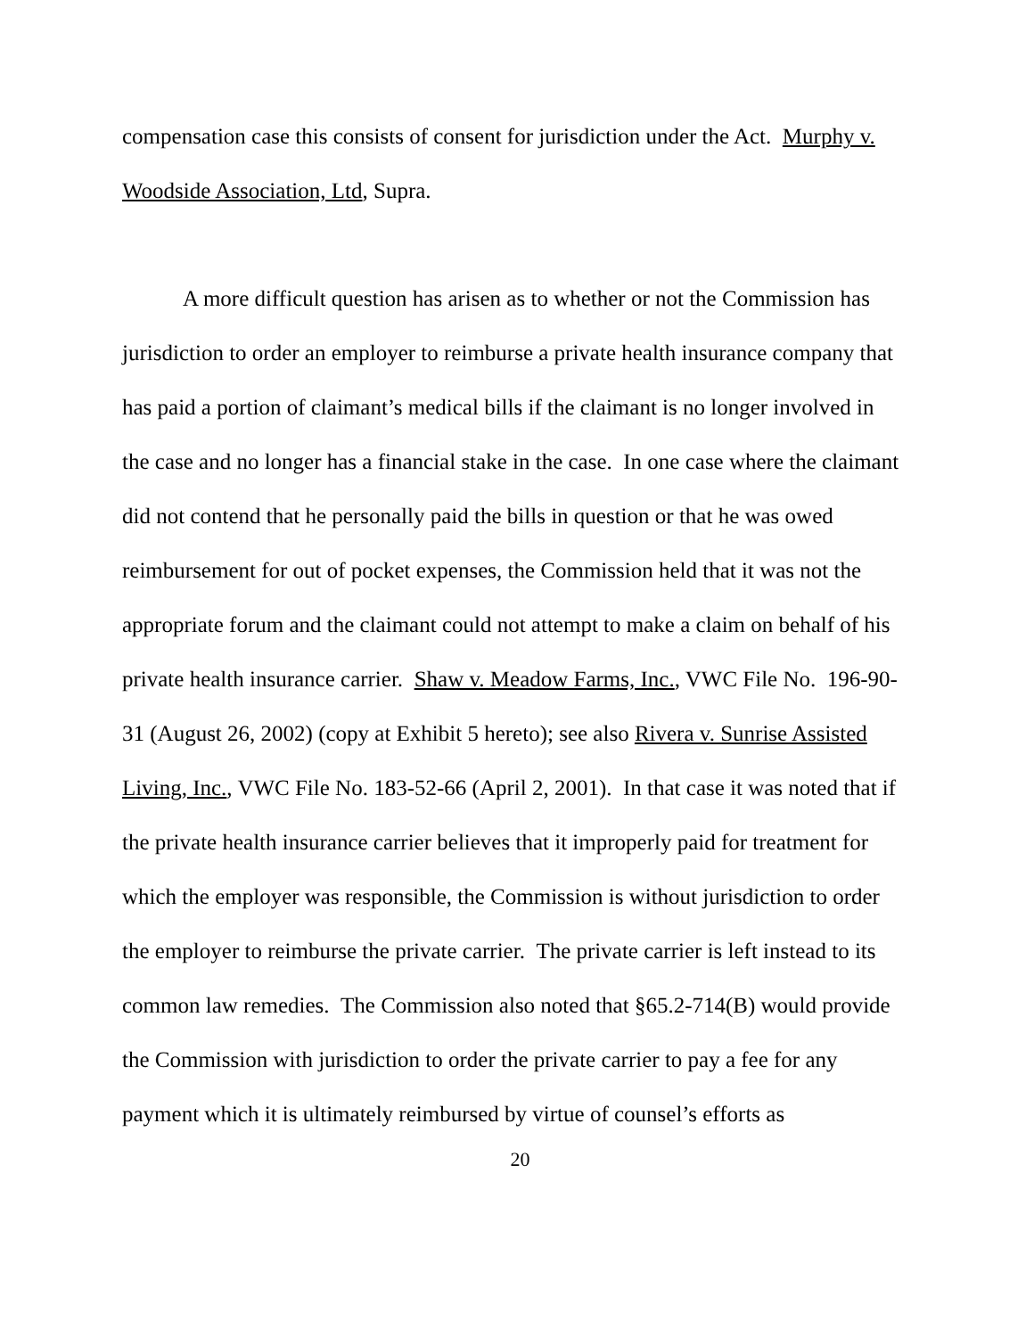compensation case this consists of consent for jurisdiction under the Act. Murphy v. Woodside Association, Ltd, Supra.
A more difficult question has arisen as to whether or not the Commission has jurisdiction to order an employer to reimburse a private health insurance company that has paid a portion of claimant’s medical bills if the claimant is no longer involved in the case and no longer has a financial stake in the case. In one case where the claimant did not contend that he personally paid the bills in question or that he was owed reimbursement for out of pocket expenses, the Commission held that it was not the appropriate forum and the claimant could not attempt to make a claim on behalf of his private health insurance carrier. Shaw v. Meadow Farms, Inc., VWC File No. 196-90-31 (August 26, 2002) (copy at Exhibit 5 hereto); see also Rivera v. Sunrise Assisted Living, Inc., VWC File No. 183-52-66 (April 2, 2001). In that case it was noted that if the private health insurance carrier believes that it improperly paid for treatment for which the employer was responsible, the Commission is without jurisdiction to order the employer to reimburse the private carrier. The private carrier is left instead to its common law remedies. The Commission also noted that §65.2-714(B) would provide the Commission with jurisdiction to order the private carrier to pay a fee for any payment which it is ultimately reimbursed by virtue of counsel’s efforts as
20